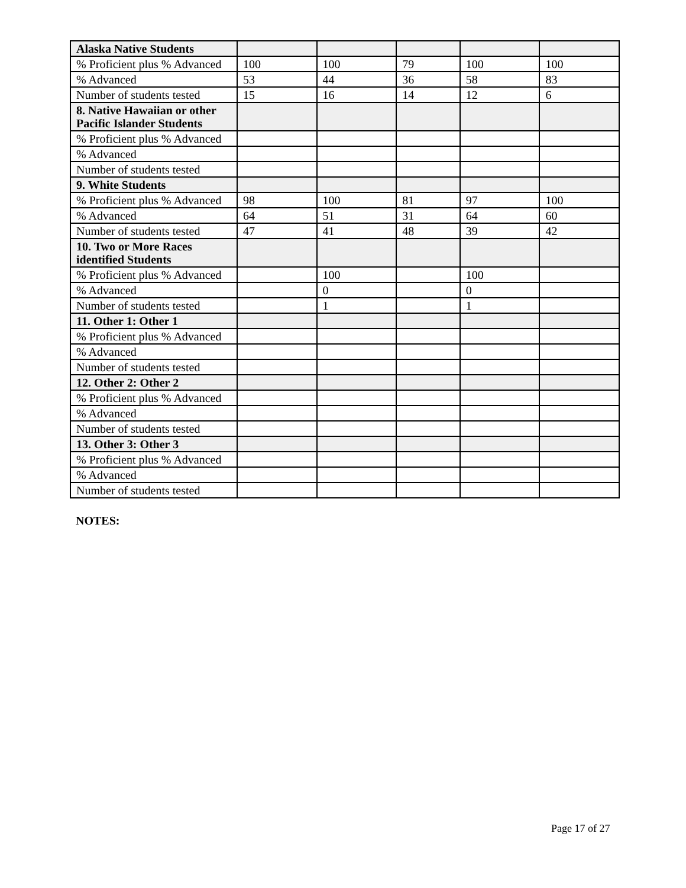| Alaska Native Students | | | | | |
| % Proficient plus % Advanced | 100 | 100 | 79 | 100 | 100 |
| % Advanced | 53 | 44 | 36 | 58 | 83 |
| Number of students tested | 15 | 16 | 14 | 12 | 6 |
| 8. Native Hawaiian or other Pacific Islander Students | | | | | |
| % Proficient plus % Advanced | | | | | |
| % Advanced | | | | | |
| Number of students tested | | | | | |
| 9. White Students | | | | | |
| % Proficient plus % Advanced | 98 | 100 | 81 | 97 | 100 |
| % Advanced | 64 | 51 | 31 | 64 | 60 |
| Number of students tested | 47 | 41 | 48 | 39 | 42 |
| 10. Two or More Races identified Students | | | | | |
| % Proficient plus % Advanced | | 100 | | 100 | |
| % Advanced | | 0 | | 0 | |
| Number of students tested | | 1 | | 1 | |
| 11. Other 1: Other 1 | | | | | |
| % Proficient plus % Advanced | | | | | |
| % Advanced | | | | | |
| Number of students tested | | | | | |
| 12. Other 2: Other 2 | | | | | |
| % Proficient plus % Advanced | | | | | |
| % Advanced | | | | | |
| Number of students tested | | | | | |
| 13. Other 3: Other 3 | | | | | |
| % Proficient plus % Advanced | | | | | |
| % Advanced | | | | | |
| Number of students tested | | | | | |
NOTES:
Page 17 of 27